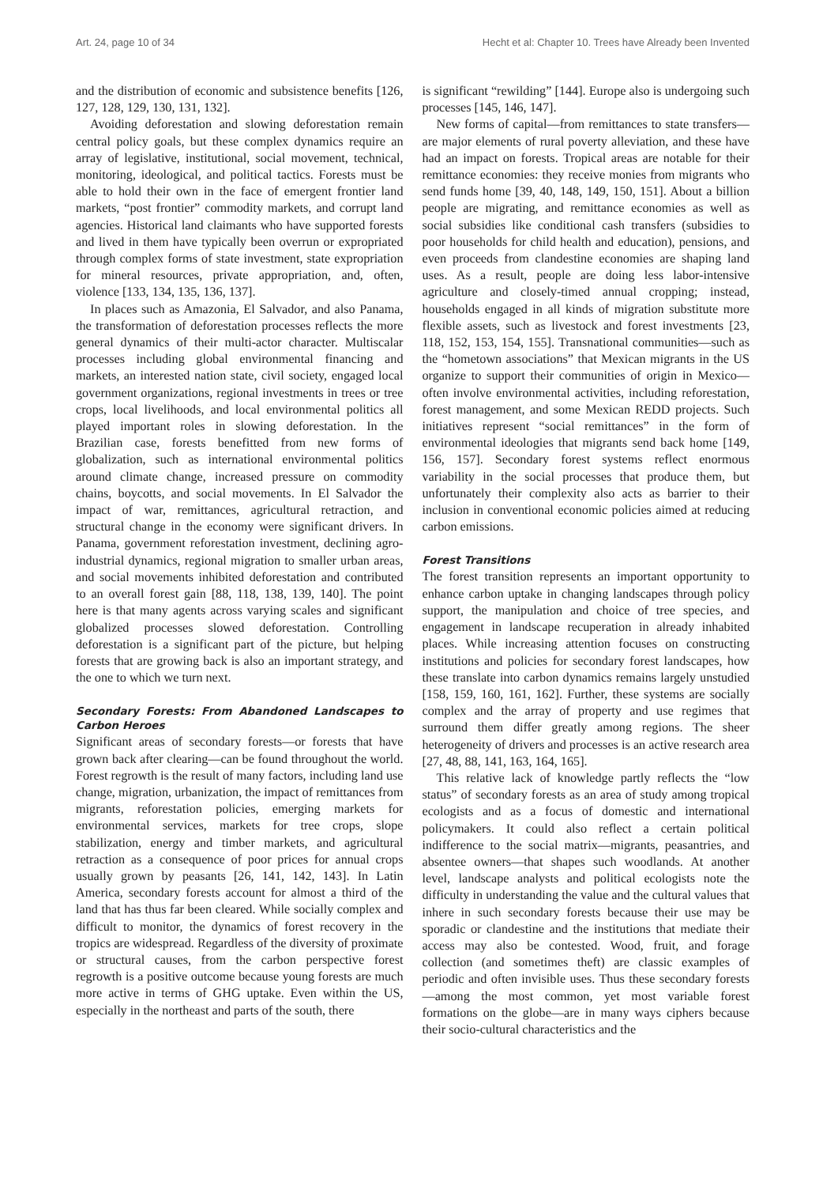Art. 24, page 10 of 34 Hecht et al: Chapter 10. Trees have Already been Invented
and the distribution of economic and subsistence benefits [126, 127, 128, 129, 130, 131, 132].
Avoiding deforestation and slowing deforestation remain central policy goals, but these complex dynamics require an array of legislative, institutional, social movement, technical, monitoring, ideological, and political tactics. Forests must be able to hold their own in the face of emergent frontier land markets, “post frontier” commodity markets, and corrupt land agencies. Historical land claimants who have supported forests and lived in them have typically been overrun or expropriated through complex forms of state investment, state expropriation for mineral resources, private appropriation, and, often, violence [133, 134, 135, 136, 137].
In places such as Amazonia, El Salvador, and also Panama, the transformation of deforestation processes reflects the more general dynamics of their multi-actor character. Multiscalar processes including global environmental financing and markets, an interested nation state, civil society, engaged local government organizations, regional investments in trees or tree crops, local livelihoods, and local environmental politics all played important roles in slowing deforestation. In the Brazilian case, forests benefitted from new forms of globalization, such as international environmental politics around climate change, increased pressure on commodity chains, boycotts, and social movements. In El Salvador the impact of war, remittances, agricultural retraction, and structural change in the economy were significant drivers. In Panama, government reforestation investment, declining agro-industrial dynamics, regional migration to smaller urban areas, and social movements inhibited deforestation and contributed to an overall forest gain [88, 118, 138, 139, 140]. The point here is that many agents across varying scales and significant globalized processes slowed deforestation. Controlling deforestation is a significant part of the picture, but helping forests that are growing back is also an important strategy, and the one to which we turn next.
Secondary Forests: From Abandoned Landscapes to Carbon Heroes
Significant areas of secondary forests—or forests that have grown back after clearing—can be found throughout the world. Forest regrowth is the result of many factors, including land use change, migration, urbanization, the impact of remittances from migrants, reforestation policies, emerging markets for environmental services, markets for tree crops, slope stabilization, energy and timber markets, and agricultural retraction as a consequence of poor prices for annual crops usually grown by peasants [26, 141, 142, 143]. In Latin America, secondary forests account for almost a third of the land that has thus far been cleared. While socially complex and difficult to monitor, the dynamics of forest recovery in the tropics are widespread. Regardless of the diversity of proximate or structural causes, from the carbon perspective forest regrowth is a positive outcome because young forests are much more active in terms of GHG uptake. Even within the US, especially in the northeast and parts of the south, there
is significant “rewilding” [144]. Europe also is undergoing such processes [145, 146, 147].
New forms of capital—from remittances to state transfers—are major elements of rural poverty alleviation, and these have had an impact on forests. Tropical areas are notable for their remittance economies: they receive monies from migrants who send funds home [39, 40, 148, 149, 150, 151]. About a billion people are migrating, and remittance economies as well as social subsidies like conditional cash transfers (subsidies to poor households for child health and education), pensions, and even proceeds from clandestine economies are shaping land uses. As a result, people are doing less labor-intensive agriculture and closely-timed annual cropping; instead, households engaged in all kinds of migration substitute more flexible assets, such as livestock and forest investments [23, 118, 152, 153, 154, 155]. Transnational communities—such as the “hometown associations” that Mexican migrants in the US organize to support their communities of origin in Mexico—often involve environmental activities, including reforestation, forest management, and some Mexican REDD projects. Such initiatives represent “social remittances” in the form of environmental ideologies that migrants send back home [149, 156, 157]. Secondary forest systems reflect enormous variability in the social processes that produce them, but unfortunately their complexity also acts as barrier to their inclusion in conventional economic policies aimed at reducing carbon emissions.
Forest Transitions
The forest transition represents an important opportunity to enhance carbon uptake in changing landscapes through policy support, the manipulation and choice of tree species, and engagement in landscape recuperation in already inhabited places. While increasing attention focuses on constructing institutions and policies for secondary forest landscapes, how these translate into carbon dynamics remains largely unstudied [158, 159, 160, 161, 162]. Further, these systems are socially complex and the array of property and use regimes that surround them differ greatly among regions. The sheer heterogeneity of drivers and processes is an active research area [27, 48, 88, 141, 163, 164, 165].
This relative lack of knowledge partly reflects the “low status” of secondary forests as an area of study among tropical ecologists and as a focus of domestic and international policymakers. It could also reflect a certain political indifference to the social matrix—migrants, peasantries, and absentee owners—that shapes such woodlands. At another level, landscape analysts and political ecologists note the difficulty in understanding the value and the cultural values that inhere in such secondary forests because their use may be sporadic or clandestine and the institutions that mediate their access may also be contested. Wood, fruit, and forage collection (and sometimes theft) are classic examples of periodic and often invisible uses. Thus these secondary forests—among the most common, yet most variable forest formations on the globe—are in many ways ciphers because their socio-cultural characteristics and the